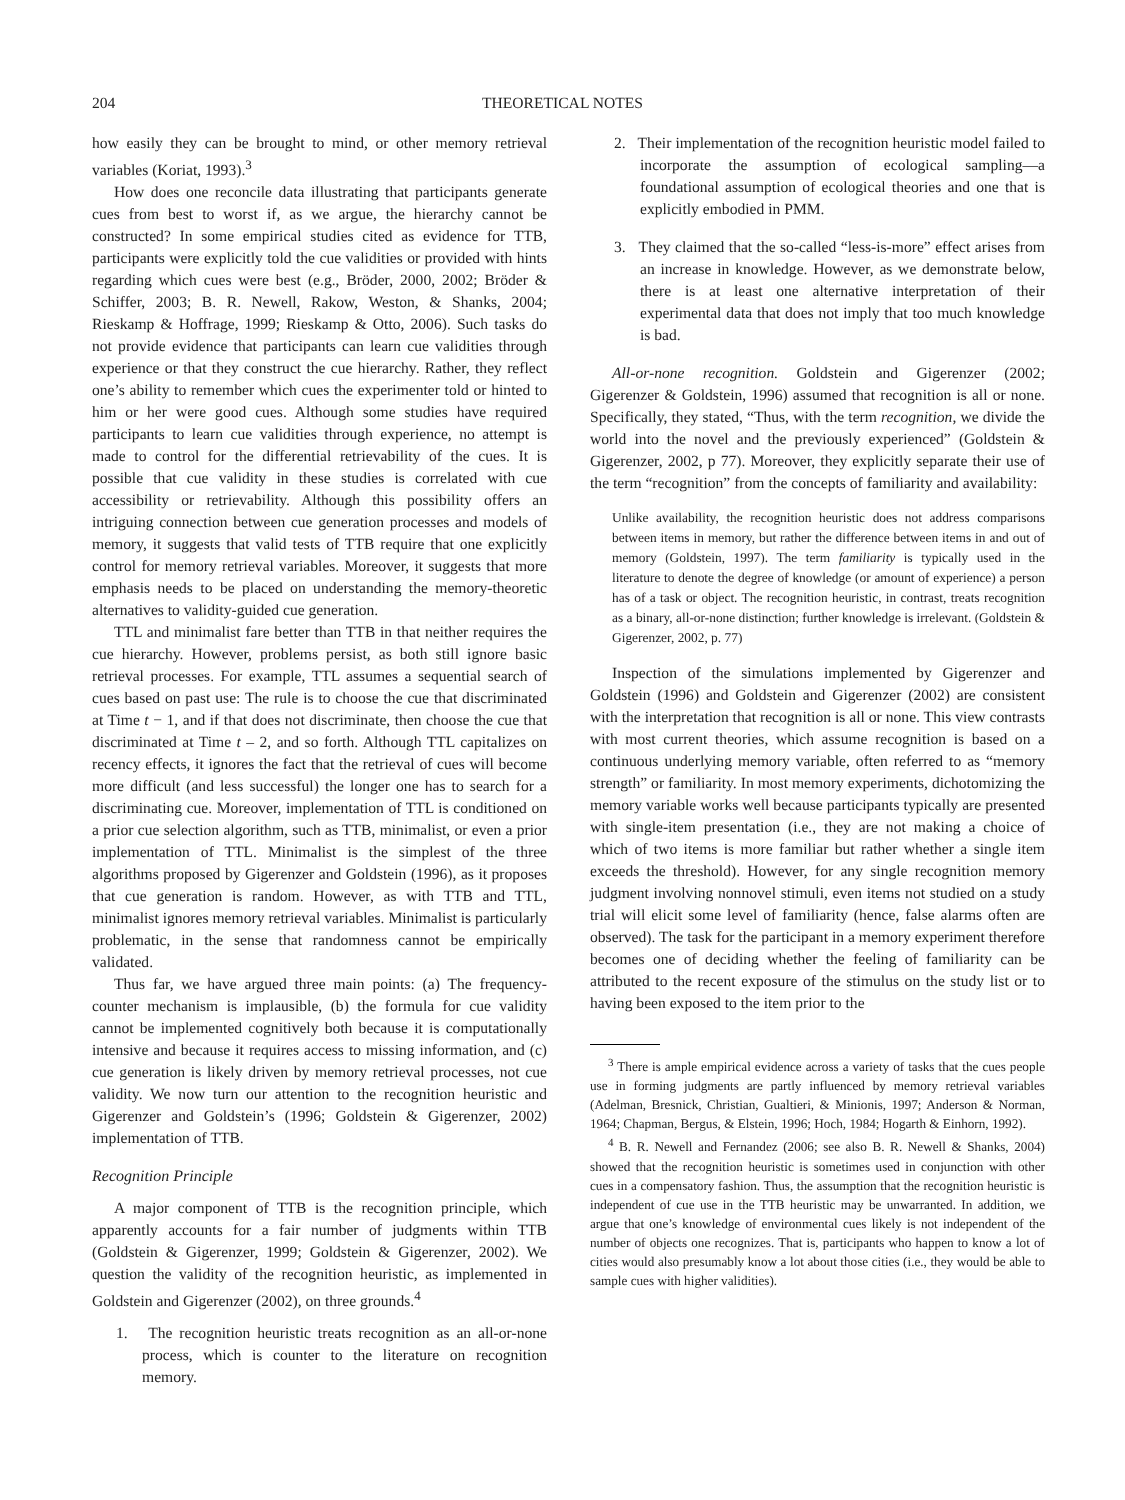204 THEORETICAL NOTES
how easily they can be brought to mind, or other memory retrieval variables (Koriat, 1993).<sup>3</sup>
How does one reconcile data illustrating that participants generate cues from best to worst if, as we argue, the hierarchy cannot be constructed? In some empirical studies cited as evidence for TTB, participants were explicitly told the cue validities or provided with hints regarding which cues were best (e.g., Bröder, 2000, 2002; Bröder & Schiffer, 2003; B. R. Newell, Rakow, Weston, & Shanks, 2004; Rieskamp & Hoffrage, 1999; Rieskamp & Otto, 2006). Such tasks do not provide evidence that participants can learn cue validities through experience or that they construct the cue hierarchy. Rather, they reflect one’s ability to remember which cues the experimenter told or hinted to him or her were good cues. Although some studies have required participants to learn cue validities through experience, no attempt is made to control for the differential retrievability of the cues. It is possible that cue validity in these studies is correlated with cue accessibility or retrievability. Although this possibility offers an intriguing connection between cue generation processes and models of memory, it suggests that valid tests of TTB require that one explicitly control for memory retrieval variables. Moreover, it suggests that more emphasis needs to be placed on understanding the memory-theoretic alternatives to validity-guided cue generation.
TTL and minimalist fare better than TTB in that neither requires the cue hierarchy. However, problems persist, as both still ignore basic retrieval processes. For example, TTL assumes a sequential search of cues based on past use: The rule is to choose the cue that discriminated at Time t − 1, and if that does not discriminate, then choose the cue that discriminated at Time t – 2, and so forth. Although TTL capitalizes on recency effects, it ignores the fact that the retrieval of cues will become more difficult (and less successful) the longer one has to search for a discriminating cue. Moreover, implementation of TTL is conditioned on a prior cue selection algorithm, such as TTB, minimalist, or even a prior implementation of TTL. Minimalist is the simplest of the three algorithms proposed by Gigerenzer and Goldstein (1996), as it proposes that cue generation is random. However, as with TTB and TTL, minimalist ignores memory retrieval variables. Minimalist is particularly problematic, in the sense that randomness cannot be empirically validated.
Thus far, we have argued three main points: (a) The frequency-counter mechanism is implausible, (b) the formula for cue validity cannot be implemented cognitively both because it is computationally intensive and because it requires access to missing information, and (c) cue generation is likely driven by memory retrieval processes, not cue validity. We now turn our attention to the recognition heuristic and Gigerenzer and Goldstein’s (1996; Goldstein & Gigerenzer, 2002) implementation of TTB.
Recognition Principle
A major component of TTB is the recognition principle, which apparently accounts for a fair number of judgments within TTB (Goldstein & Gigerenzer, 1999; Goldstein & Gigerenzer, 2002). We question the validity of the recognition heuristic, as implemented in Goldstein and Gigerenzer (2002), on three grounds.<sup>4</sup>
1. The recognition heuristic treats recognition as an all-or-none process, which is counter to the literature on recognition memory.
2. Their implementation of the recognition heuristic model failed to incorporate the assumption of ecological sampling—a foundational assumption of ecological theories and one that is explicitly embodied in PMM.
3. They claimed that the so-called “less-is-more” effect arises from an increase in knowledge. However, as we demonstrate below, there is at least one alternative interpretation of their experimental data that does not imply that too much knowledge is bad.
All-or-none recognition. Goldstein and Gigerenzer (2002; Gigerenzer & Goldstein, 1996) assumed that recognition is all or none. Specifically, they stated, “Thus, with the term recognition, we divide the world into the novel and the previously experienced” (Goldstein & Gigerenzer, 2002, p 77). Moreover, they explicitly separate their use of the term “recognition” from the concepts of familiarity and availability:
Unlike availability, the recognition heuristic does not address comparisons between items in memory, but rather the difference between items in and out of memory (Goldstein, 1997). The term familiarity is typically used in the literature to denote the degree of knowledge (or amount of experience) a person has of a task or object. The recognition heuristic, in contrast, treats recognition as a binary, all-or-none distinction; further knowledge is irrelevant. (Goldstein & Gigerenzer, 2002, p. 77)
Inspection of the simulations implemented by Gigerenzer and Goldstein (1996) and Goldstein and Gigerenzer (2002) are consistent with the interpretation that recognition is all or none. This view contrasts with most current theories, which assume recognition is based on a continuous underlying memory variable, often referred to as “memory strength” or familiarity. In most memory experiments, dichotomizing the memory variable works well because participants typically are presented with single-item presentation (i.e., they are not making a choice of which of two items is more familiar but rather whether a single item exceeds the threshold). However, for any single recognition memory judgment involving nonnovel stimuli, even items not studied on a study trial will elicit some level of familiarity (hence, false alarms often are observed). The task for the participant in a memory experiment therefore becomes one of deciding whether the feeling of familiarity can be attributed to the recent exposure of the stimulus on the study list or to having been exposed to the item prior to the
<sup>3</sup> There is ample empirical evidence across a variety of tasks that the cues people use in forming judgments are partly influenced by memory retrieval variables (Adelman, Bresnick, Christian, Gualtieri, & Minionis, 1997; Anderson & Norman, 1964; Chapman, Bergus, & Elstein, 1996; Hoch, 1984; Hogarth & Einhorn, 1992).
<sup>4</sup> B. R. Newell and Fernandez (2006; see also B. R. Newell & Shanks, 2004) showed that the recognition heuristic is sometimes used in conjunction with other cues in a compensatory fashion. Thus, the assumption that the recognition heuristic is independent of cue use in the TTB heuristic may be unwarranted. In addition, we argue that one’s knowledge of environmental cues likely is not independent of the number of objects one recognizes. That is, participants who happen to know a lot of cities would also presumably know a lot about those cities (i.e., they would be able to sample cues with higher validities).